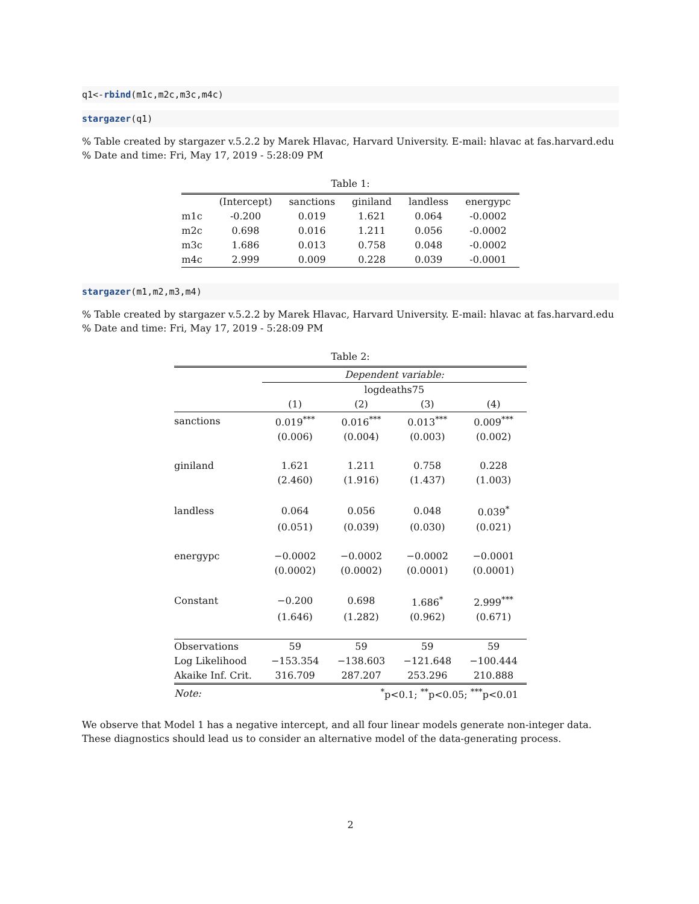q1<-rbind(m1c,m2c,m3c,m4c)
stargazer(q1)
% Table created by stargazer v.5.2.2 by Marek Hlavac, Harvard University. E-mail: hlavac at fas.harvard.edu
% Date and time: Fri, May 17, 2019 - 5:28:09 PM
Table 1:
| | (Intercept) | sanctions | giniland | landless | energypc |
| --- | --- | --- | --- | --- | --- |
| m1c | -0.200 | 0.019 | 1.621 | 0.064 | -0.0002 |
| m2c | 0.698 | 0.016 | 1.211 | 0.056 | -0.0002 |
| m3c | 1.686 | 0.013 | 0.758 | 0.048 | -0.0002 |
| m4c | 2.999 | 0.009 | 0.228 | 0.039 | -0.0001 |
stargazer(m1,m2,m3,m4)
% Table created by stargazer v.5.2.2 by Marek Hlavac, Harvard University. E-mail: hlavac at fas.harvard.edu
% Date and time: Fri, May 17, 2019 - 5:28:09 PM
Table 2:
| | Dependent variable: | | | |
| | logdeaths75 | | | |
| | (1) | (2) | (3) | (4) |
| sanctions | 0.019<sup>***</sup> | 0.016<sup>***</sup> | 0.013<sup>***</sup> | 0.009<sup>***</sup> |
| | (0.006) | (0.004) | (0.003) | (0.002) |
| giniland | 1.621 | 1.211 | 0.758 | 0.228 |
| | (2.460) | (1.916) | (1.437) | (1.003) |
| landless | 0.064 | 0.056 | 0.048 | 0.039<sup>*</sup> |
| | (0.051) | (0.039) | (0.030) | (0.021) |
| energypc | −0.0002 | −0.0002 | −0.0002 | −0.0001 |
| | (0.0002) | (0.0002) | (0.0001) | (0.0001) |
| Constant | −0.200 | 0.698 | 1.686<sup>*</sup> | 2.999<sup>***</sup> |
| | (1.646) | (1.282) | (0.962) | (0.671) |
| Observations | 59 | 59 | 59 | 59 |
| Log Likelihood | −153.354 | −138.603 | −121.648 | −100.444 |
| Akaike Inf. Crit. | 316.709 | 287.207 | 253.296 | 210.888 |
| Note: | <sup>*</sup> p<0.1; <sup>**</sup>p<0.05; <sup>***</sup>p<0.01 | | | |
We observe that Model 1 has a negative intercept, and all four linear models generate non-integer data. These diagnostics should lead us to consider an alternative model of the data-generating process.
2